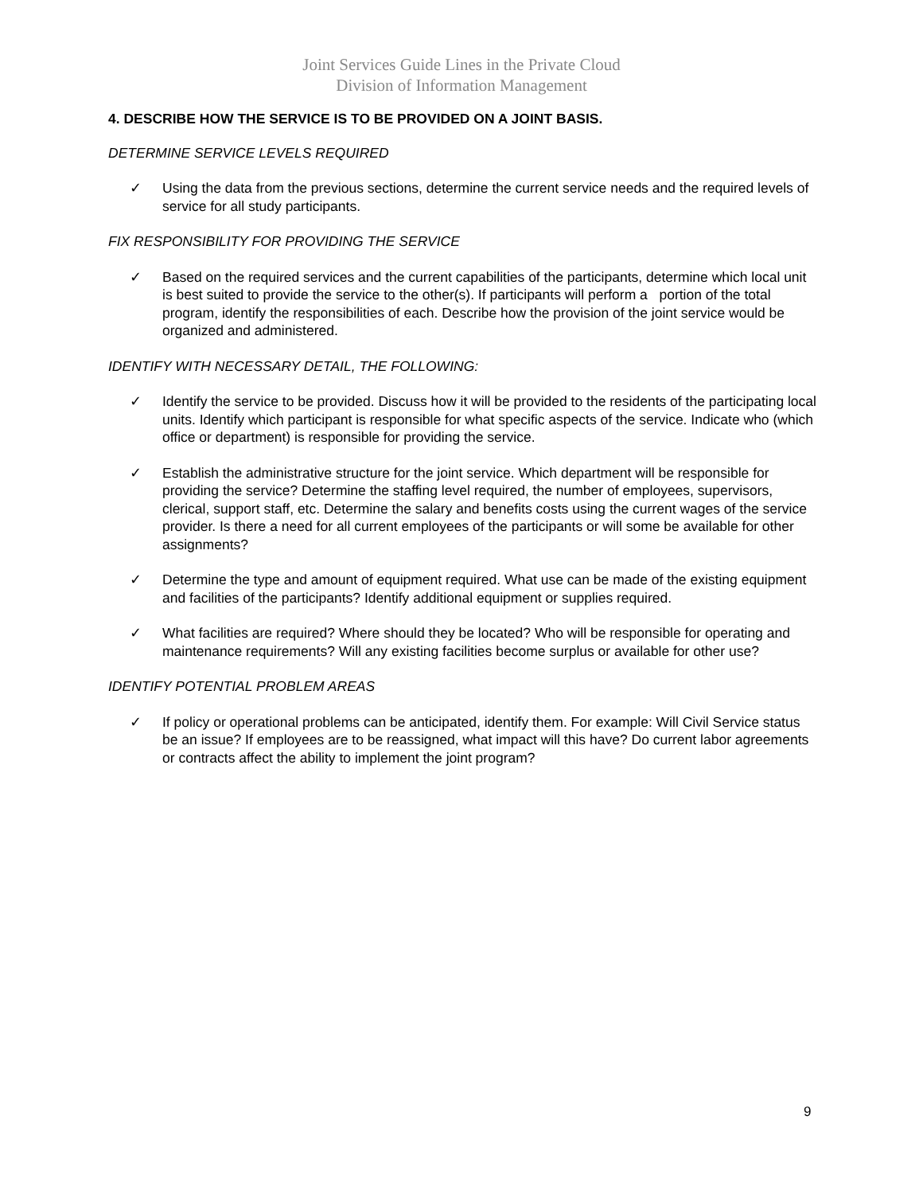Joint Services Guide Lines in the Private Cloud
Division of Information Management
4. DESCRIBE HOW THE SERVICE IS TO BE PROVIDED ON A JOINT BASIS.
DETERMINE SERVICE LEVELS REQUIRED
✓ Using the data from the previous sections, determine the current service needs and the required levels of service for all study participants.
FIX RESPONSIBILITY FOR PROVIDING THE SERVICE
✓ Based on the required services and the current capabilities of the participants, determine which local unit is best suited to provide the service to the other(s). If participants will perform a portion of the total program, identify the responsibilities of each. Describe how the provision of the joint service would be organized and administered.
IDENTIFY WITH NECESSARY DETAIL, THE FOLLOWING:
✓ Identify the service to be provided. Discuss how it will be provided to the residents of the participating local units. Identify which participant is responsible for what specific aspects of the service. Indicate who (which office or department) is responsible for providing the service.
✓ Establish the administrative structure for the joint service. Which department will be responsible for providing the service? Determine the staffing level required, the number of employees, supervisors, clerical, support staff, etc. Determine the salary and benefits costs using the current wages of the service provider. Is there a need for all current employees of the participants or will some be available for other assignments?
✓ Determine the type and amount of equipment required. What use can be made of the existing equipment and facilities of the participants? Identify additional equipment or supplies required.
✓ What facilities are required? Where should they be located? Who will be responsible for operating and maintenance requirements? Will any existing facilities become surplus or available for other use?
IDENTIFY POTENTIAL PROBLEM AREAS
✓ If policy or operational problems can be anticipated, identify them. For example: Will Civil Service status be an issue? If employees are to be reassigned, what impact will this have? Do current labor agreements or contracts affect the ability to implement the joint program?
9